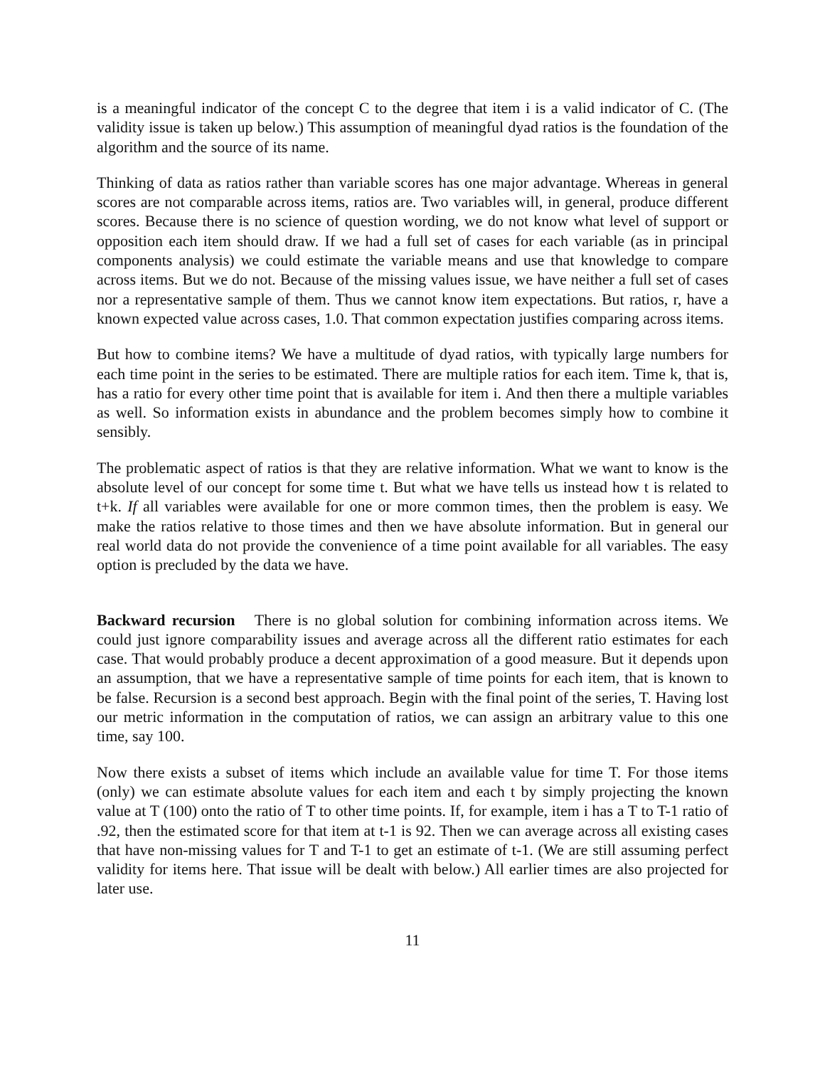is a meaningful indicator of the concept C to the degree that item i is a valid indicator of C. (The validity issue is taken up below.) This assumption of meaningful dyad ratios is the foundation of the algorithm and the source of its name.
Thinking of data as ratios rather than variable scores has one major advantage. Whereas in general scores are not comparable across items, ratios are. Two variables will, in general, produce different scores. Because there is no science of question wording, we do not know what level of support or opposition each item should draw. If we had a full set of cases for each variable (as in principal components analysis) we could estimate the variable means and use that knowledge to compare across items. But we do not. Because of the missing values issue, we have neither a full set of cases nor a representative sample of them. Thus we cannot know item expectations. But ratios, r, have a known expected value across cases, 1.0. That common expectation justifies comparing across items.
But how to combine items? We have a multitude of dyad ratios, with typically large numbers for each time point in the series to be estimated. There are multiple ratios for each item. Time k, that is, has a ratio for every other time point that is available for item i. And then there a multiple variables as well. So information exists in abundance and the problem becomes simply how to combine it sensibly.
The problematic aspect of ratios is that they are relative information. What we want to know is the absolute level of our concept for some time t. But what we have tells us instead how t is related to t+k. If all variables were available for one or more common times, then the problem is easy. We make the ratios relative to those times and then we have absolute information. But in general our real world data do not provide the convenience of a time point available for all variables. The easy option is precluded by the data we have.
Backward recursion There is no global solution for combining information across items. We could just ignore comparability issues and average across all the different ratio estimates for each case. That would probably produce a decent approximation of a good measure. But it depends upon an assumption, that we have a representative sample of time points for each item, that is known to be false. Recursion is a second best approach. Begin with the final point of the series, T. Having lost our metric information in the computation of ratios, we can assign an arbitrary value to this one time, say 100.
Now there exists a subset of items which include an available value for time T. For those items (only) we can estimate absolute values for each item and each t by simply projecting the known value at T (100) onto the ratio of T to other time points. If, for example, item i has a T to T-1 ratio of .92, then the estimated score for that item at t-1 is 92. Then we can average across all existing cases that have non-missing values for T and T-1 to get an estimate of t-1. (We are still assuming perfect validity for items here. That issue will be dealt with below.) All earlier times are also projected for later use.
11